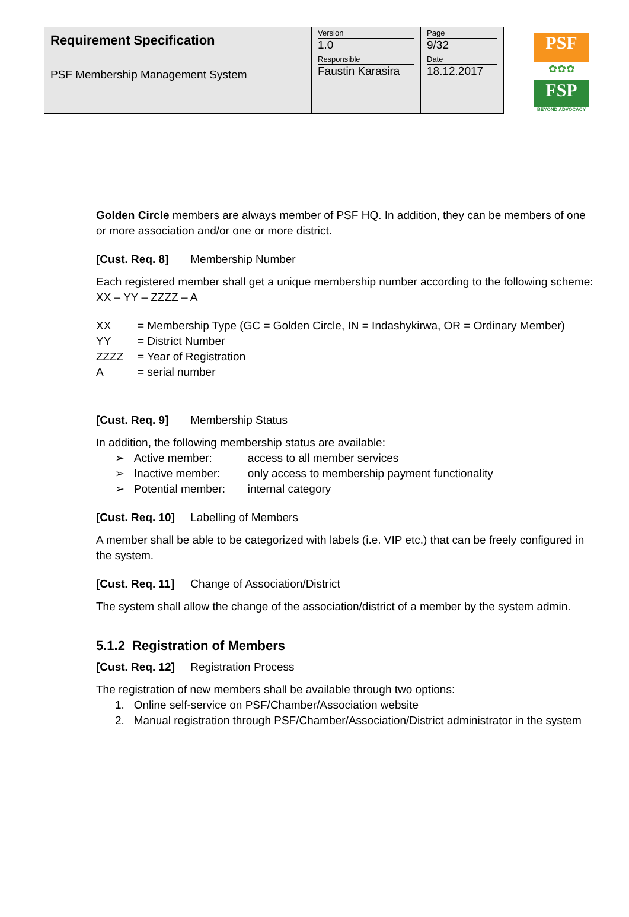| Requirement Specification | Version 1.0 | Page 9/32 |
| PSF Membership Management System | Responsible Faustin Karasira | Date 18.12.2017 |
PSF
✿✿✿
FSP
BEYOND ADVOCACY
Golden Circle members are always member of PSF HQ. In addition, they can be members of one or more association and/or one or more district.
[Cust. Req. 8] Membership Number
Each registered member shall get a unique membership number according to the following scheme: XX – YY – ZZZZ – A
| XX | = Membership Type (GC = Golden Circle, IN = Indashykirwa, OR = Ordinary Member) |
| YY | = District Number |
| ZZZZ | = Year of Registration |
| A | = serial number |
[Cust. Req. 9] Membership Status
In addition, the following membership status are available:
➢ Active member: access to all member services
➢ Inactive member: only access to membership payment functionality
➢ Potential member: internal category
[Cust. Req. 10] Labelling of Members
A member shall be able to be categorized with labels (i.e. VIP etc.) that can be freely configured in the system.
[Cust. Req. 11] Change of Association/District
The system shall allow the change of the association/district of a member by the system admin.
5.1.2 Registration of Members
[Cust. Req. 12] Registration Process
The registration of new members shall be available through two options:
1. Online self-service on PSF/Chamber/Association website
2. Manual registration through PSF/Chamber/Association/District administrator in the system